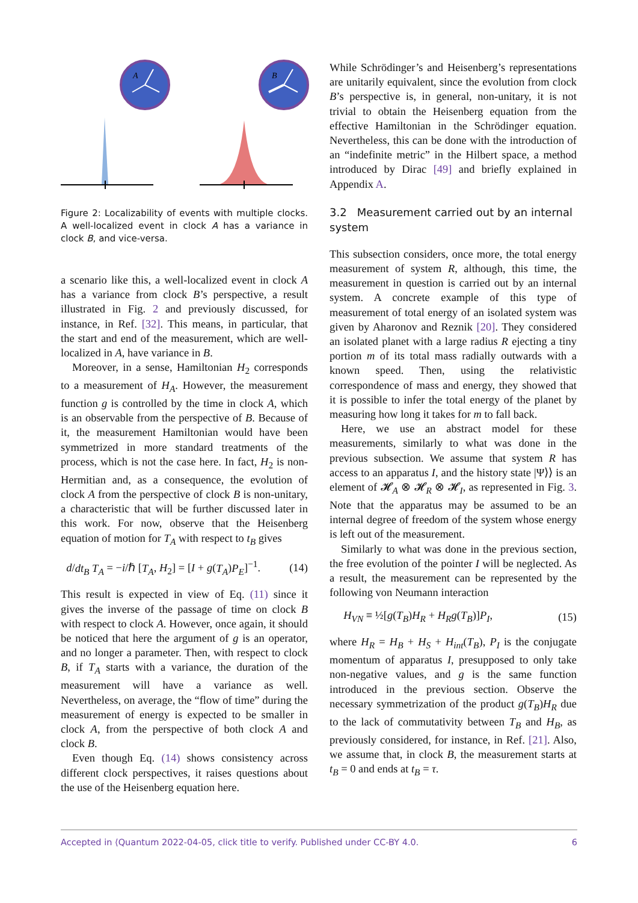A
B
Figure 2: Localizability of events with multiple clocks. A well-localized event in clock A has a variance in clock B, and vice-versa.
a scenario like this, a well-localized event in clock A has a variance from clock B’s perspective, a result illustrated in Fig. 2 and previously discussed, for instance, in Ref. [32]. This means, in particular, that the start and end of the measurement, which are well-localized in A, have variance in B.
Moreover, in a sense, Hamiltonian H<sub>2</sub> corresponds to a measurement of H<sub>A</sub>. However, the measurement function g is controlled by the time in clock A, which is an observable from the perspective of B. Because of it, the measurement Hamiltonian would have been symmetrized in more standard treatments of the process, which is not the case here. In fact, H<sub>2</sub> is non-Hermitian and, as a consequence, the evolution of clock A from the perspective of clock B is non-unitary, a characteristic that will be further discussed later in this work. For now, observe that the Heisenberg equation of motion for T<sub>A</sub> with respect to t<sub>B</sub> gives
d/dt<sub>B</sub> T<sub>A</sub> = −i/ℏ [T<sub>A</sub>, H<sub>2</sub>] = [I + g(T<sub>A</sub>)P<sub>E</sub>]<sup>−1</sup>. (14)
This result is expected in view of Eq. (11) since it gives the inverse of the passage of time on clock B with respect to clock A. However, once again, it should be noticed that here the argument of g is an operator, and no longer a parameter. Then, with respect to clock B, if T<sub>A</sub> starts with a variance, the duration of the measurement will have a variance as well. Nevertheless, on average, the “flow of time” during the measurement of energy is expected to be smaller in clock A, from the perspective of both clock A and clock B.
Even though Eq. (14) shows consistency across different clock perspectives, it raises questions about the use of the Heisenberg equation here.
While Schrödinger’s and Heisenberg’s representations are unitarily equivalent, since the evolution from clock B’s perspective is, in general, non-unitary, it is not trivial to obtain the Heisenberg equation from the effective Hamiltonian in the Schrödinger equation. Nevertheless, this can be done with the introduction of an “indefinite metric” in the Hilbert space, a method introduced by Dirac [49] and briefly explained in Appendix A.
3.2 Measurement carried out by an internal system
This subsection considers, once more, the total energy measurement of system R, although, this time, the measurement in question is carried out by an internal system. A concrete example of this type of measurement of total energy of an isolated system was given by Aharonov and Reznik [20]. They considered an isolated planet with a large radius R ejecting a tiny portion m of its total mass radially outwards with a known speed. Then, using the relativistic correspondence of mass and energy, they showed that it is possible to infer the total energy of the planet by measuring how long it takes for m to fall back.
Here, we use an abstract model for these measurements, similarly to what was done in the previous subsection. We assume that system R has access to an apparatus I, and the history state |Ψ⟩⟩ is an element of 𝓗<sub>A</sub> ⊗ 𝓗<sub>R</sub> ⊗ 𝓗<sub>I</sub>, as represented in Fig. 3. Note that the apparatus may be assumed to be an internal degree of freedom of the system whose energy is left out of the measurement.
Similarly to what was done in the previous section, the free evolution of the pointer I will be neglected. As a result, the measurement can be represented by the following von Neumann interaction
H<sub>VN</sub> ≡ ½[g(T<sub>B</sub>)H<sub>R</sub> + H<sub>R</sub>g(T<sub>B</sub>)]P<sub>I</sub>, (15)
where H<sub>R</sub> = H<sub>B</sub> + H<sub>S</sub> + H<sub>int</sub>(T<sub>B</sub>), P<sub>I</sub> is the conjugate momentum of apparatus I, presupposed to only take non-negative values, and g is the same function introduced in the previous section. Observe the necessary symmetrization of the product g(T<sub>B</sub>)H<sub>R</sub> due to the lack of commutativity between T<sub>B</sub> and H<sub>B</sub>, as previously considered, for instance, in Ref. [21]. Also, we assume that, in clock B, the measurement starts at t<sub>B</sub> = 0 and ends at t<sub>B</sub> = τ.
Accepted in ⟨Quantum 2022-04-05, click title to verify. Published under CC-BY 4.0. 6